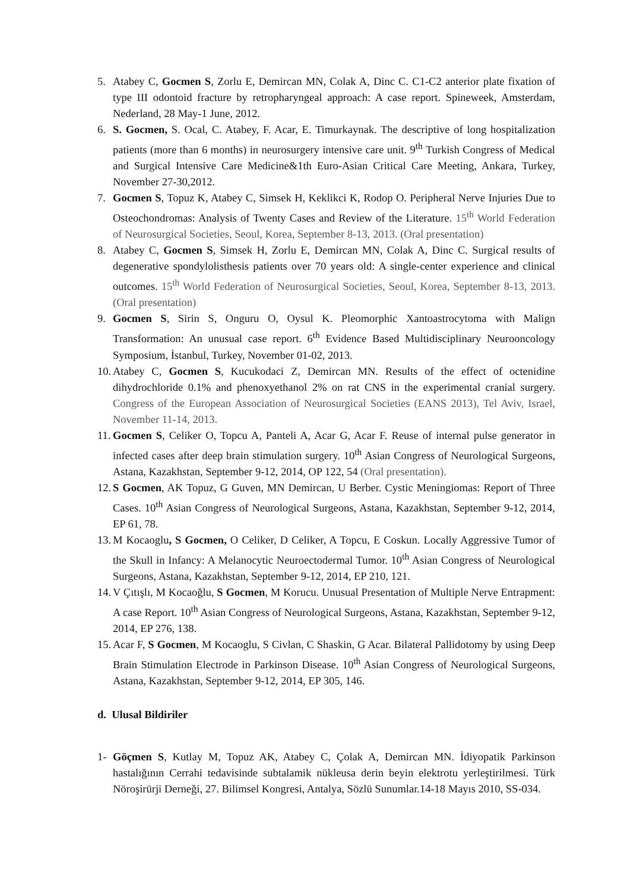5. Atabey C, Gocmen S, Zorlu E, Demircan MN, Colak A, Dinc C. C1-C2 anterior plate fixation of type III odontoid fracture by retropharyngeal approach: A case report. Spineweek, Amsterdam, Nederland, 28 May-1 June, 2012.
6. S. Gocmen, S. Ocal, C. Atabey, F. Acar, E. Timurkaynak. The descriptive of long hospitalization patients (more than 6 months) in neurosurgery intensive care unit. 9<sup>th</sup> Turkish Congress of Medical and Surgical Intensive Care Medicine&1th Euro-Asian Critical Care Meeting, Ankara, Turkey, November 27-30,2012.
7. Gocmen S, Topuz K, Atabey C, Simsek H, Keklikci K, Rodop O. Peripheral Nerve Injuries Due to Osteochondromas: Analysis of Twenty Cases and Review of the Literature. 15<sup>th</sup> World Federation of Neurosurgical Societies, Seoul, Korea, September 8-13, 2013. (Oral presentation)
8. Atabey C, Gocmen S, Simsek H, Zorlu E, Demircan MN, Colak A, Dinc C. Surgical results of degenerative spondylolisthesis patients over 70 years old: A single-center experience and clinical outcomes. 15<sup>th</sup> World Federation of Neurosurgical Societies, Seoul, Korea, September 8-13, 2013. (Oral presentation)
9. Gocmen S, Sirin S, Onguru O, Oysul K. Pleomorphic Xantoastrocytoma with Malign Transformation: An unusual case report. 6<sup>th</sup> Evidence Based Multidisciplinary Neurooncology Symposium, İstanbul, Turkey, November 01-02, 2013.
10.
Atabey C, Gocmen S, Kucukodaci Z, Demircan MN. Results of the effect of octenidine dihydrochloride 0.1% and phenoxyethanol 2% on rat CNS in the experimental cranial surgery. Congress of the European Association of Neurosurgical Societies (EANS 2013), Tel Aviv, Israel, November 11-14, 2013.
11.
Gocmen S, Celiker O, Topcu A, Panteli A, Acar G, Acar F. Reuse of internal pulse generator in infected cases after deep brain stimulation surgery. 10<sup>th</sup> Asian Congress of Neurological Surgeons, Astana, Kazakhstan, September 9-12, 2014, OP 122, 54 (Oral presentation).
12.
S Gocmen, AK Topuz, G Guven, MN Demircan, U Berber. Cystic Meningiomas: Report of Three Cases. 10<sup>th</sup> Asian Congress of Neurological Surgeons, Astana, Kazakhstan, September 9-12, 2014, EP 61, 78.
13.
M Kocaoglu, S Gocmen, O Celiker, D Celiker, A Topcu, E Coskun. Locally Aggressive Tumor of the Skull in Infancy: A Melanocytic Neuroectodermal Tumor. 10<sup>th</sup> Asian Congress of Neurological Surgeons, Astana, Kazakhstan, September 9-12, 2014, EP 210, 121.
14.
V Çıtışlı, M Kocaoğlu, S Gocmen, M Korucu. Unusual Presentation of Multiple Nerve Entrapment: A case Report. 10<sup>th</sup> Asian Congress of Neurological Surgeons, Astana, Kazakhstan, September 9-12, 2014, EP 276, 138.
15.
Acar F, S Gocmen, M Kocaoglu, S Civlan, C Shaskin, G Acar. Bilateral Pallidotomy by using Deep Brain Stimulation Electrode in Parkinson Disease. 10<sup>th</sup> Asian Congress of Neurological Surgeons, Astana, Kazakhstan, September 9-12, 2014, EP 305, 146.
d. Ulusal Bildiriler
1- Göçmen S, Kutlay M, Topuz AK, Atabey C, Çolak A, Demircan MN. İdiyopatik Parkinson hastalığının Cerrahi tedavisinde subtalamik nükleusa derin beyin elektrotu yerleştirilmesi. Türk Nöroşirürji Derneği, 27. Bilimsel Kongresi, Antalya, Sözlü Sunumlar.14-18 Mayıs 2010, SS-034.